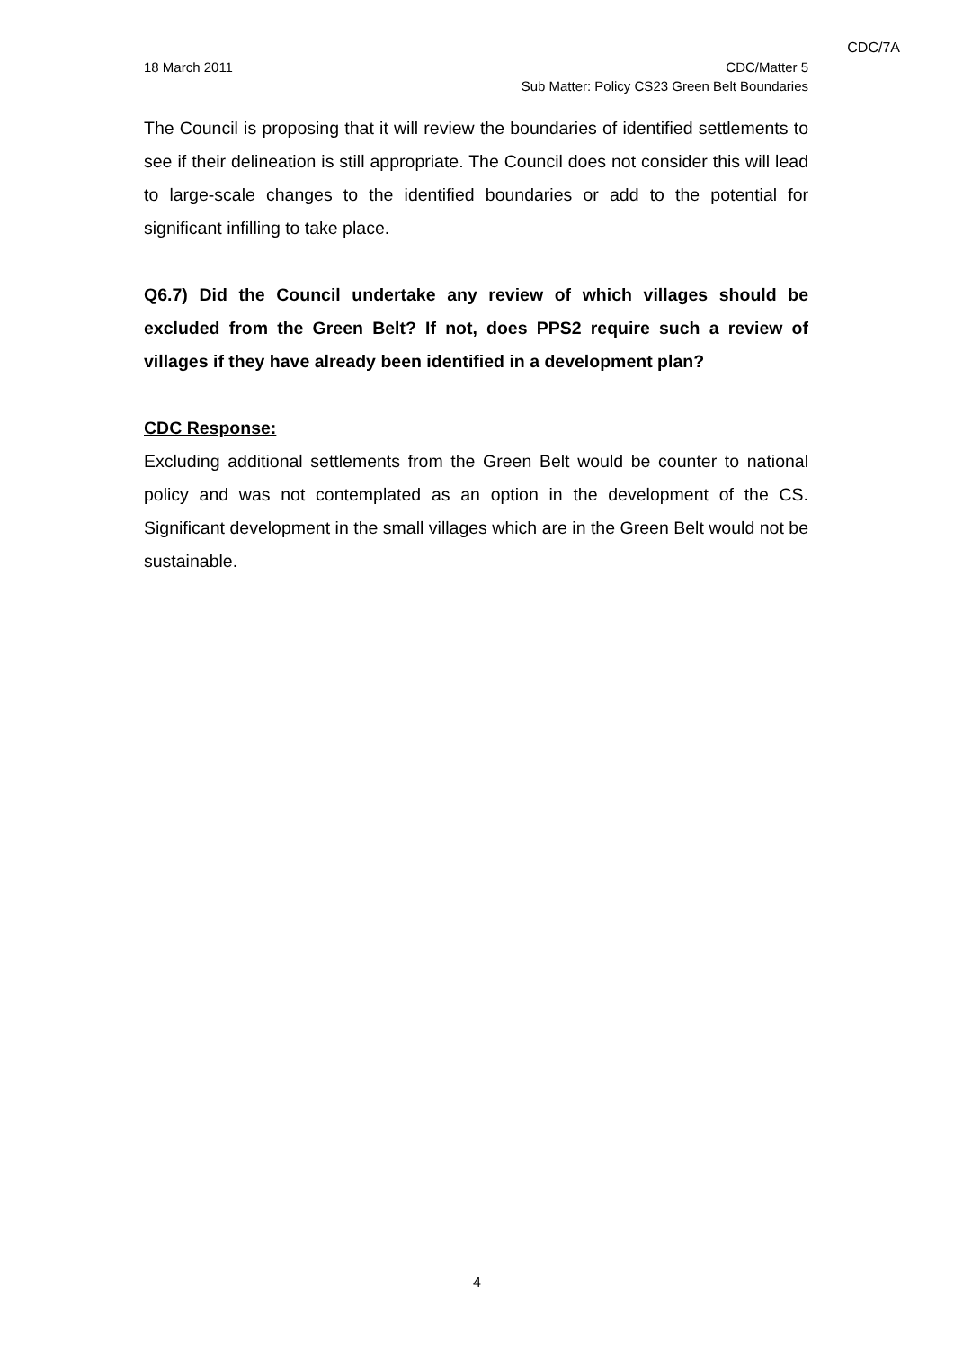CDC/7A
18 March 2011 CDC/Matter 5
Sub Matter: Policy CS23 Green Belt Boundaries
The Council is proposing that it will review the boundaries of identified settlements to see if their delineation is still appropriate. The Council does not consider this will lead to large-scale changes to the identified boundaries or add to the potential for significant infilling to take place.
Q6.7) Did the Council undertake any review of which villages should be excluded from the Green Belt? If not, does PPS2 require such a review of villages if they have already been identified in a development plan?
CDC Response:
Excluding additional settlements from the Green Belt would be counter to national policy and was not contemplated as an option in the development of the CS. Significant development in the small villages which are in the Green Belt would not be sustainable.
4